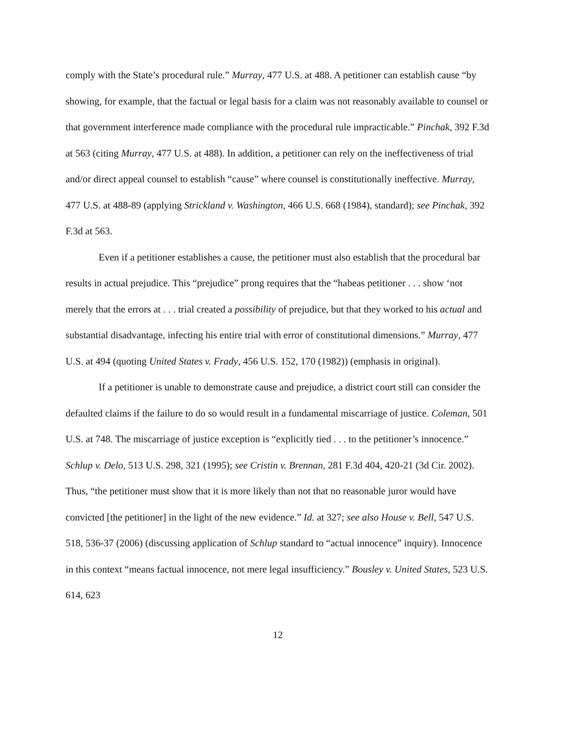comply with the State’s procedural rule.” Murray, 477 U.S. at 488. A petitioner can establish cause “by showing, for example, that the factual or legal basis for a claim was not reasonably available to counsel or that government interference made compliance with the procedural rule impracticable.” Pinchak, 392 F.3d at 563 (citing Murray, 477 U.S. at 488). In addition, a petitioner can rely on the ineffectiveness of trial and/or direct appeal counsel to establish “cause” where counsel is constitutionally ineffective. Murray, 477 U.S. at 488-89 (applying Strickland v. Washington, 466 U.S. 668 (1984), standard); see Pinchak, 392 F.3d at 563.
Even if a petitioner establishes a cause, the petitioner must also establish that the procedural bar results in actual prejudice. This “prejudice” prong requires that the “habeas petitioner . . . show ‘not merely that the errors at . . . trial created a possibility of prejudice, but that they worked to his actual and substantial disadvantage, infecting his entire trial with error of constitutional dimensions.” Murray, 477 U.S. at 494 (quoting United States v. Frady, 456 U.S. 152, 170 (1982)) (emphasis in original).
If a petitioner is unable to demonstrate cause and prejudice, a district court still can consider the defaulted claims if the failure to do so would result in a fundamental miscarriage of justice. Coleman, 501 U.S. at 748. The miscarriage of justice exception is “explicitly tied . . . to the petitioner’s innocence.” Schlup v. Delo, 513 U.S. 298, 321 (1995); see Cristin v. Brennan, 281 F.3d 404, 420-21 (3d Cir. 2002). Thus, “the petitioner must show that it is more likely than not that no reasonable juror would have convicted [the petitioner] in the light of the new evidence.” Id. at 327; see also House v. Bell, 547 U.S. 518, 536-37 (2006) (discussing application of Schlup standard to “actual innocence” inquiry). Innocence in this context “means factual innocence, not mere legal insufficiency.” Bousley v. United States, 523 U.S. 614, 623
12